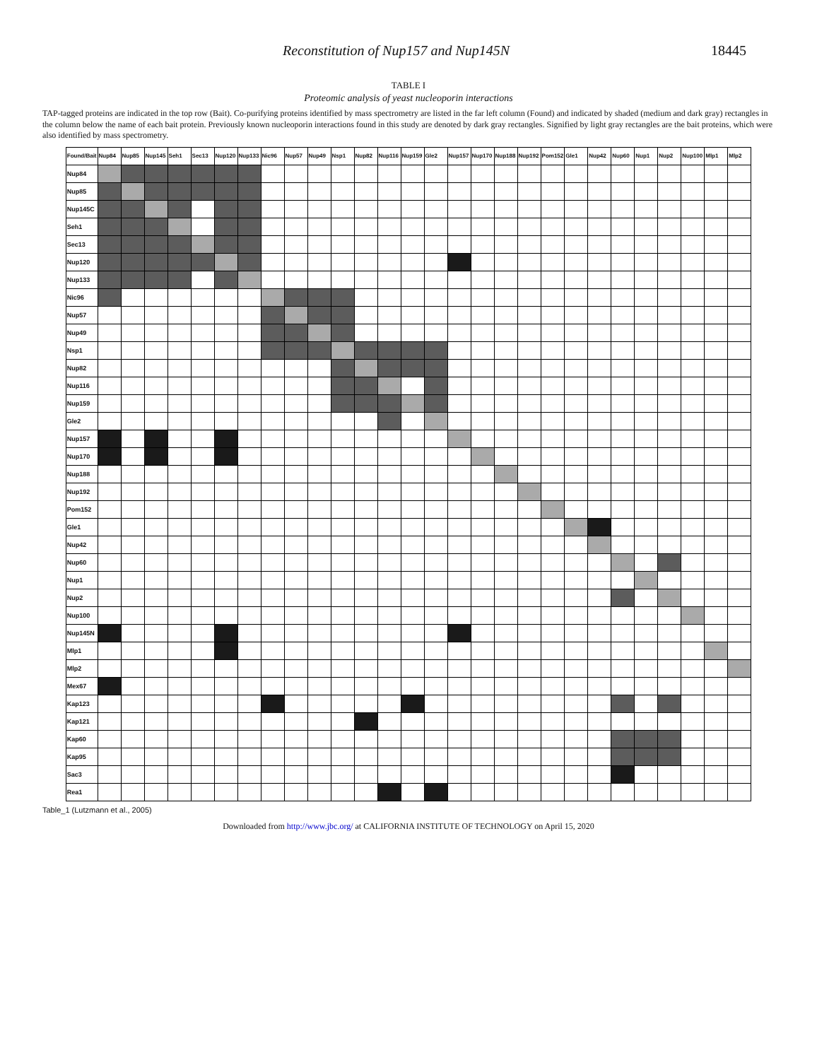Reconstitution of Nup157 and Nup145N 18445
TABLE I
Proteomic analysis of yeast nucleoporin interactions
TAP-tagged proteins are indicated in the top row (Bait). Co-purifying proteins identified by mass spectrometry are listed in the far left column (Found) and indicated by shaded (medium and dark gray) rectangles in the column below the name of each bait protein. Previously known nucleoporin interactions found in this study are denoted by dark gray rectangles. Signified by light gray rectangles are the bait proteins, which were also identified by mass spectrometry.
| Found/Bait | Nup84 | Nup85 | Nup145 | Seh1 | Sec13 | Nup120 | Nup133 | Nic96 | Nup57 | Nup49 | Nsp1 | Nup82 | Nup116 | Nup159 | Gle2 | Nup157 | Nup170 | Nup188 | Nup192 | Pom152 | Gle1 | Nup42 | Nup60 | Nup1 | Nup2 | Nup100 | Mlp1 | Mlp2 |
| --- | --- | --- | --- | --- | --- | --- | --- | --- | --- | --- | --- | --- | --- | --- | --- | --- | --- | --- | --- | --- | --- | --- | --- | --- | --- | --- | --- | --- |
| Nup84 | | | | | | | | | | | | | | | | | | | | | | | | | | | | |
| Nup85 | | | | | | | | | | | | | | | | | | | | | | | | | | | | |
| Nup145C | | | | | | | | | | | | | | | | | | | | | | | | | | | | |
| Seh1 | | | | | | | | | | | | | | | | | | | | | | | | | | | | |
| Sec13 | | | | | | | | | | | | | | | | | | | | | | | | | | | | |
| Nup120 | | | | | | | | | | | | | | | | | | | | | | | | | | | | |
| Nup133 | | | | | | | | | | | | | | | | | | | | | | | | | | | | |
| Nic96 | | | | | | | | | | | | | | | | | | | | | | | | | | | | |
| Nup57 | | | | | | | | | | | | | | | | | | | | | | | | | | | | |
| Nup49 | | | | | | | | | | | | | | | | | | | | | | | | | | | | |
| Nsp1 | | | | | | | | | | | | | | | | | | | | | | | | | | | | |
| Nup82 | | | | | | | | | | | | | | | | | | | | | | | | | | | | |
| Nup116 | | | | | | | | | | | | | | | | | | | | | | | | | | | | |
| Nup159 | | | | | | | | | | | | | | | | | | | | | | | | | | | | |
| Gle2 | | | | | | | | | | | | | | | | | | | | | | | | | | | | |
| Nup157 | | | | | | | | | | | | | | | | | | | | | | | | | | | | |
| Nup170 | | | | | | | | | | | | | | | | | | | | | | | | | | | | |
| Nup188 | | | | | | | | | | | | | | | | | | | | | | | | | | | | |
| Nup192 | | | | | | | | | | | | | | | | | | | | | | | | | | | | |
| Pom152 | | | | | | | | | | | | | | | | | | | | | | | | | | | | |
| Gle1 | | | | | | | | | | | | | | | | | | | | | | | | | | | | |
| Nup42 | | | | | | | | | | | | | | | | | | | | | | | | | | | | |
| Nup60 | | | | | | | | | | | | | | | | | | | | | | | | | | | | |
| Nup1 | | | | | | | | | | | | | | | | | | | | | | | | | | | | |
| Nup2 | | | | | | | | | | | | | | | | | | | | | | | | | | | | |
| Nup100 | | | | | | | | | | | | | | | | | | | | | | | | | | | | |
| Nup145N | | | | | | | | | | | | | | | | | | | | | | | | | | | | |
| Mlp1 | | | | | | | | | | | | | | | | | | | | | | | | | | | | |
| Mlp2 | | | | | | | | | | | | | | | | | | | | | | | | | | | | |
| Mex67 | | | | | | | | | | | | | | | | | | | | | | | | | | | | |
| Kap123 | | | | | | | | | | | | | | | | | | | | | | | | | | | | |
| Kap121 | | | | | | | | | | | | | | | | | | | | | | | | | | | | |
| Kap60 | | | | | | | | | | | | | | | | | | | | | | | | | | | | |
| Kap95 | | | | | | | | | | | | | | | | | | | | | | | | | | | | |
| Sac3 | | | | | | | | | | | | | | | | | | | | | | | | | | | | |
| Rea1 | | | | | | | | | | | | | | | | | | | | | | | | | | | | |
Table_1 (Lutzmann et al., 2005)
Downloaded from http://www.jbc.org/ at CALIFORNIA INSTITUTE OF TECHNOLOGY on April 15, 2020